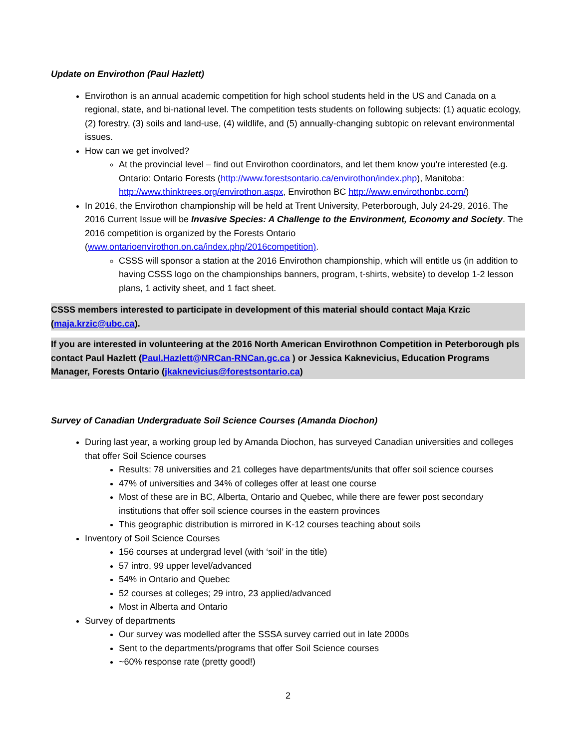Update on Envirothon (Paul Hazlett)
Envirothon is an annual academic competition for high school students held in the US and Canada on a regional, state, and bi-national level. The competition tests students on following subjects: (1) aquatic ecology, (2) forestry, (3) soils and land-use, (4) wildlife, and (5) annually-changing subtopic on relevant environmental issues.
How can we get involved?
At the provincial level – find out Envirothon coordinators, and let them know you’re interested (e.g. Ontario: Ontario Forests (http://www.forestsontario.ca/envirothon/index.php), Manitoba: http://www.thinktrees.org/envirothon.aspx, Envirothon BC http://www.envirothonbc.com/)
In 2016, the Envirothon championship will be held at Trent University, Peterborough, July 24-29, 2016. The 2016 Current Issue will be Invasive Species: A Challenge to the Environment, Economy and Society. The 2016 competition is organized by the Forests Ontario (www.ontarioenvirothon.on.ca/index.php/2016competition).
CSSS will sponsor a station at the 2016 Envirothon championship, which will entitle us (in addition to having CSSS logo on the championships banners, program, t-shirts, website) to develop 1-2 lesson plans, 1 activity sheet, and 1 fact sheet.
CSSS members interested to participate in development of this material should contact Maja Krzic (maja.krzic@ubc.ca).
If you are interested in volunteering at the 2016 North American Envirothnon Competition in Peterborough pls contact Paul Hazlett (Paul.Hazlett@NRCan-RNCan.gc.ca ) or Jessica Kaknevicius, Education Programs Manager, Forests Ontario (jkaknevicius@forestsontario.ca)
Survey of Canadian Undergraduate Soil Science Courses (Amanda Diochon)
During last year, a working group led by Amanda Diochon, has surveyed Canadian universities and colleges that offer Soil Science courses
Results: 78 universities and 21 colleges have departments/units that offer soil science courses
47% of universities and 34% of colleges offer at least one course
Most of these are in BC, Alberta, Ontario and Quebec, while there are fewer post secondary institutions that offer soil science courses in the eastern provinces
This geographic distribution is mirrored in K-12 courses teaching about soils
Inventory of Soil Science Courses
156 courses at undergrad level (with ‘soil’ in the title)
57 intro, 99 upper level/advanced
54% in Ontario and Quebec
52 courses at colleges; 29 intro, 23 applied/advanced
Most in Alberta and Ontario
Survey of departments
Our survey was modelled after the SSSA survey carried out in late 2000s
Sent to the departments/programs that offer Soil Science courses
~60% response rate (pretty good!)
2